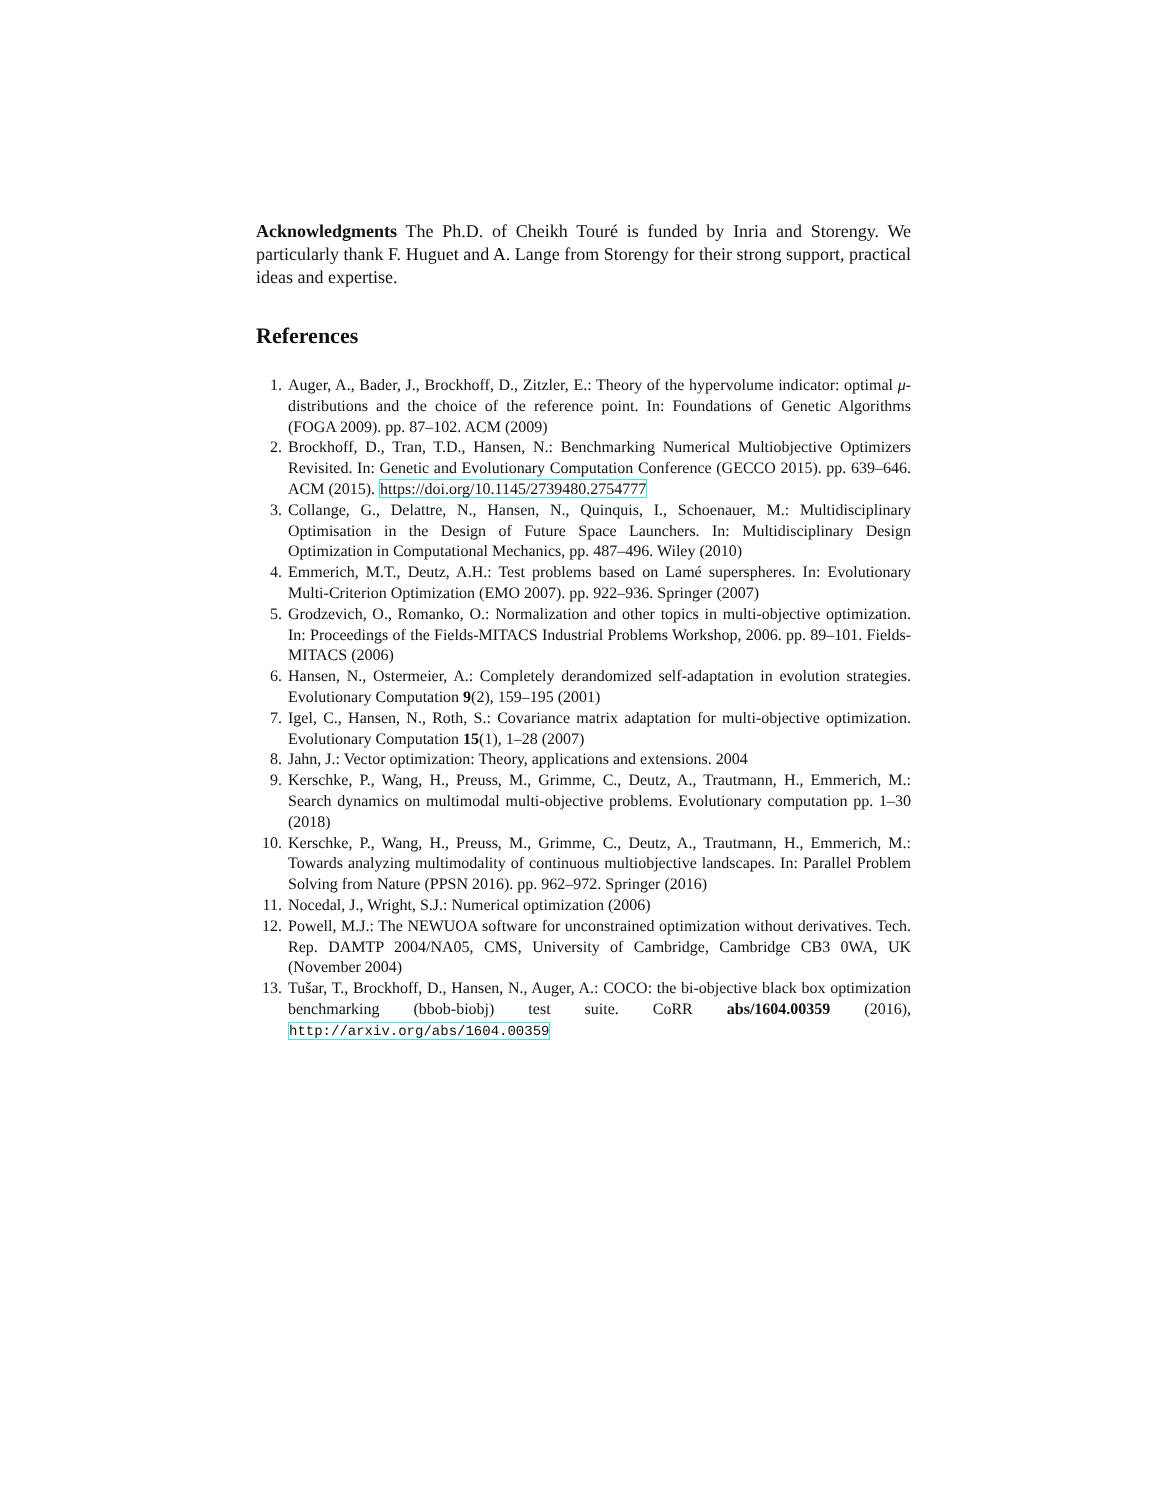Acknowledgments The Ph.D. of Cheikh Touré is funded by Inria and Storengy. We particularly thank F. Huguet and A. Lange from Storengy for their strong support, practical ideas and expertise.
References
1. Auger, A., Bader, J., Brockhoff, D., Zitzler, E.: Theory of the hypervolume indicator: optimal μ-distributions and the choice of the reference point. In: Foundations of Genetic Algorithms (FOGA 2009). pp. 87–102. ACM (2009)
2. Brockhoff, D., Tran, T.D., Hansen, N.: Benchmarking Numerical Multiobjective Optimizers Revisited. In: Genetic and Evolutionary Computation Conference (GECCO 2015). pp. 639–646. ACM (2015). https://doi.org/10.1145/2739480.2754777
3. Collange, G., Delattre, N., Hansen, N., Quinquis, I., Schoenauer, M.: Multidisciplinary Optimisation in the Design of Future Space Launchers. In: Multidisciplinary Design Optimization in Computational Mechanics, pp. 487–496. Wiley (2010)
4. Emmerich, M.T., Deutz, A.H.: Test problems based on Lamé superspheres. In: Evolutionary Multi-Criterion Optimization (EMO 2007). pp. 922–936. Springer (2007)
5. Grodzevich, O., Romanko, O.: Normalization and other topics in multi-objective optimization. In: Proceedings of the Fields-MITACS Industrial Problems Workshop, 2006. pp. 89–101. Fields-MITACS (2006)
6. Hansen, N., Ostermeier, A.: Completely derandomized self-adaptation in evolution strategies. Evolutionary Computation 9(2), 159–195 (2001)
7. Igel, C., Hansen, N., Roth, S.: Covariance matrix adaptation for multi-objective optimization. Evolutionary Computation 15(1), 1–28 (2007)
8. Jahn, J.: Vector optimization: Theory, applications and extensions. 2004
9. Kerschke, P., Wang, H., Preuss, M., Grimme, C., Deutz, A., Trautmann, H., Emmerich, M.: Search dynamics on multimodal multi-objective problems. Evolutionary computation pp. 1–30 (2018)
10. Kerschke, P., Wang, H., Preuss, M., Grimme, C., Deutz, A., Trautmann, H., Emmerich, M.: Towards analyzing multimodality of continuous multiobjective landscapes. In: Parallel Problem Solving from Nature (PPSN 2016). pp. 962–972. Springer (2016)
11. Nocedal, J., Wright, S.J.: Numerical optimization (2006)
12. Powell, M.J.: The NEWUOA software for unconstrained optimization without derivatives. Tech. Rep. DAMTP 2004/NA05, CMS, University of Cambridge, Cambridge CB3 0WA, UK (November 2004)
13. Tušar, T., Brockhoff, D., Hansen, N., Auger, A.: COCO: the bi-objective black box optimization benchmarking (bbob-biobj) test suite. CoRR abs/1604.00359 (2016), http://arxiv.org/abs/1604.00359